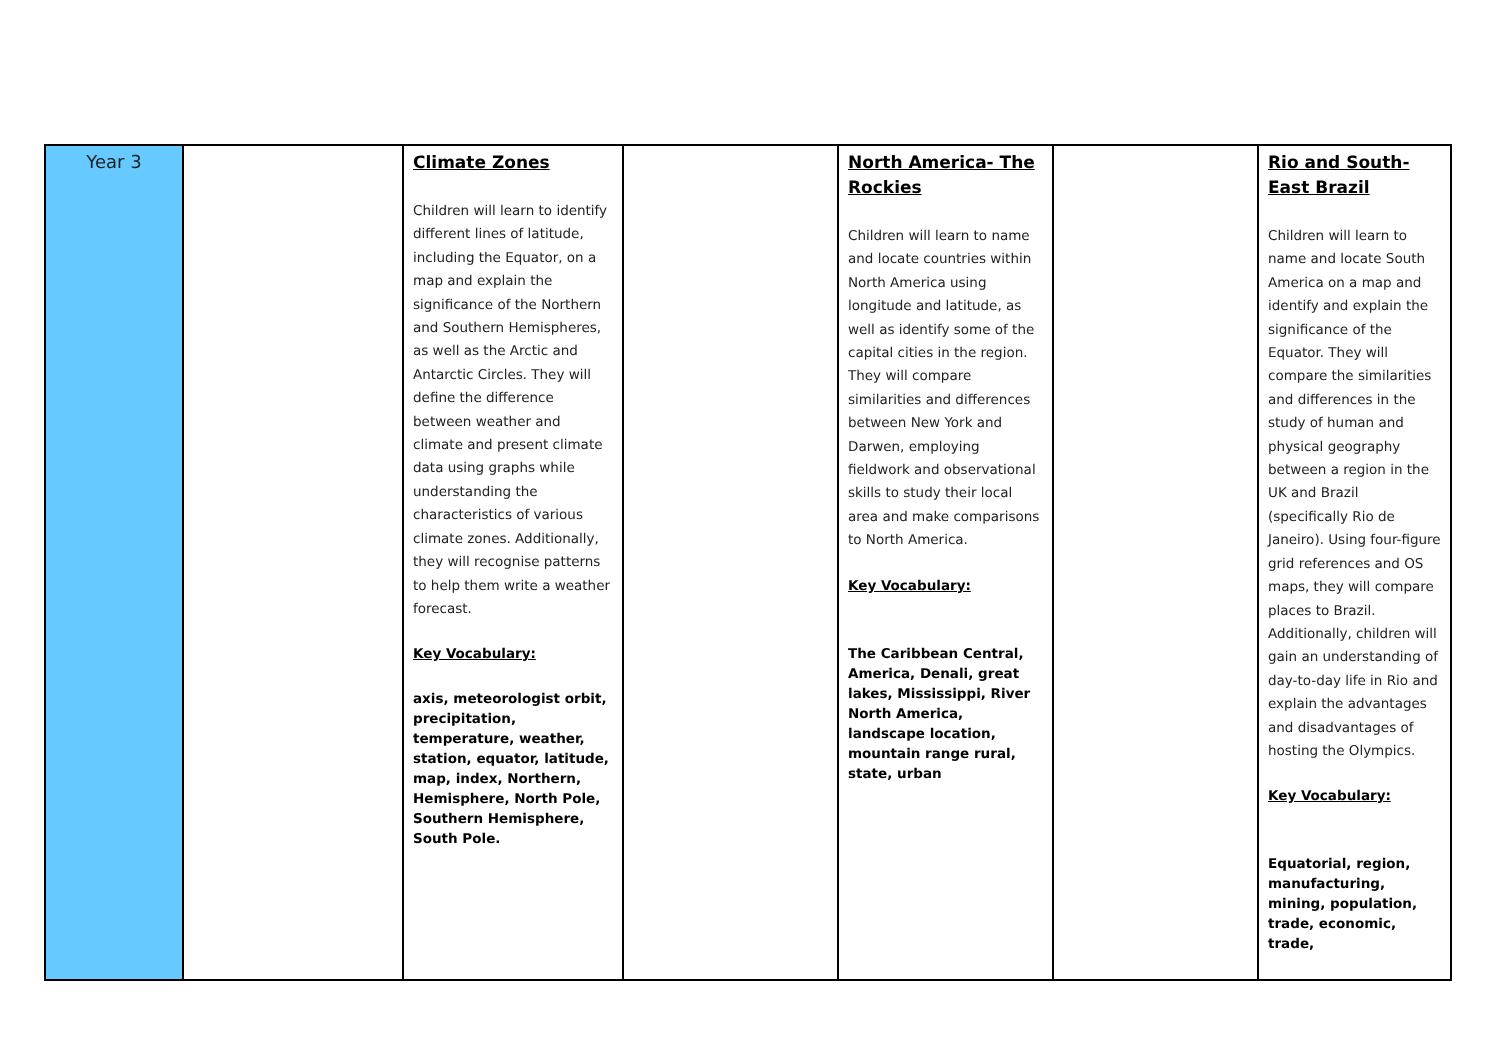| Year 3 | | Climate Zones Children will learn to identify different lines of latitude, including the Equator, on a map and explain the significance of the Northern and Southern Hemispheres, as well as the Arctic and Antarctic Circles. They will define the difference between weather and climate and present climate data using graphs while understanding the characteristics of various climate zones. Additionally, they will recognise patterns to help them write a weather forecast. Key Vocabulary: axis, meteorologist orbit, precipitation, temperature, weather, station, equator, latitude, map, index, Northern, Hemisphere, North Pole, Southern Hemisphere, South Pole. | | North America- The Rockies Children will learn to name and locate countries within North America using longitude and latitude, as well as identify some of the capital cities in the region. They will compare similarities and differences between New York and Darwen, employing fieldwork and observational skills to study their local area and make comparisons to North America. Key Vocabulary: The Caribbean Central, America, Denali, great lakes, Mississippi, River North America, landscape location, mountain range rural, state, urban | | Rio and South-East Brazil Children will learn to name and locate South America on a map and identify and explain the significance of the Equator. They will compare the similarities and differences in the study of human and physical geography between a region in the UK and Brazil (specifically Rio de Janeiro). Using four-figure grid references and OS maps, they will compare places to Brazil. Additionally, children will gain an understanding of day-to-day life in Rio and explain the advantages and disadvantages of hosting the Olympics. Key Vocabulary: Equatorial, region, manufacturing, mining, population, trade, economic, trade, |